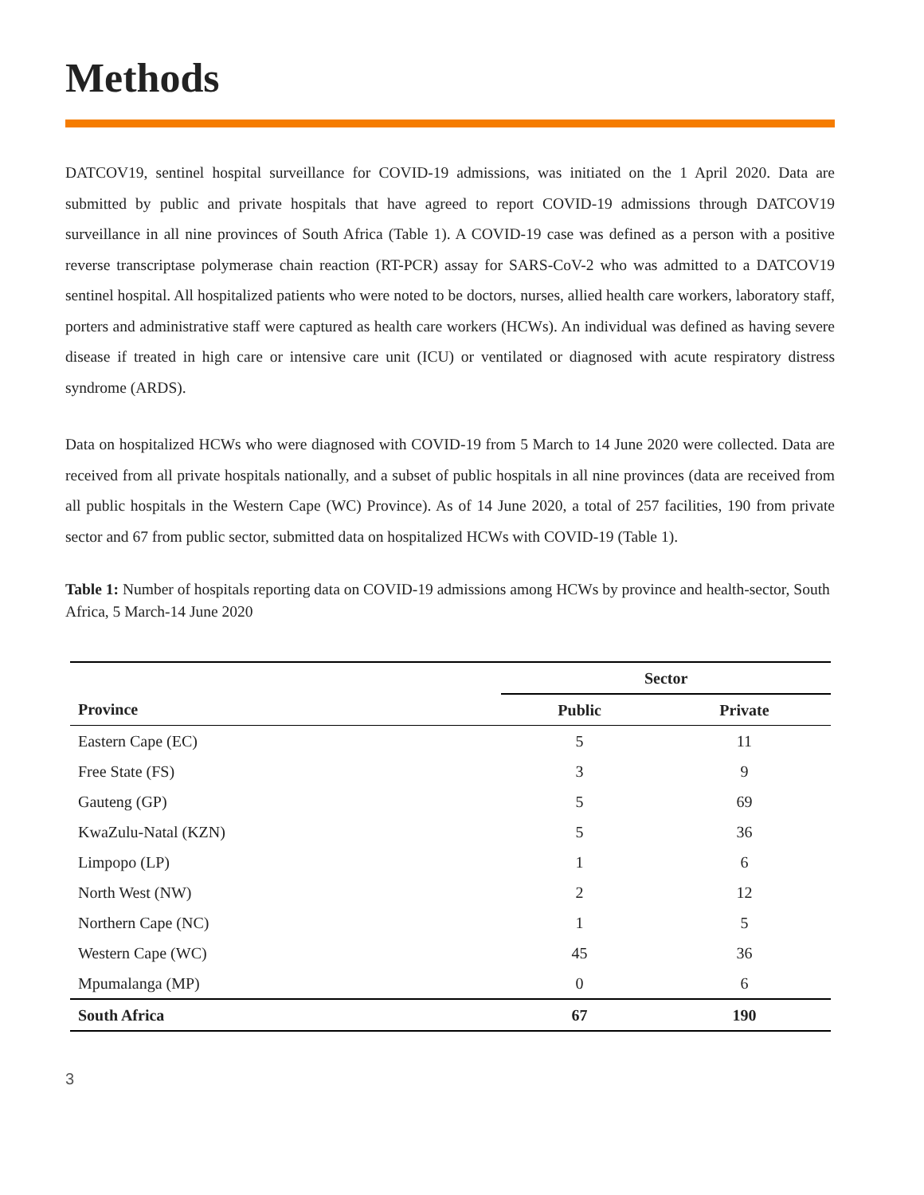Methods
DATCOV19, sentinel hospital surveillance for COVID-19 admissions, was initiated on the 1 April 2020. Data are submitted by public and private hospitals that have agreed to report COVID-19 admissions through DATCOV19 surveillance in all nine provinces of South Africa (Table 1). A COVID-19 case was defined as a person with a positive reverse transcriptase polymerase chain reaction (RT-PCR) assay for SARS-CoV-2 who was admitted to a DATCOV19 sentinel hospital. All hospitalized patients who were noted to be doctors, nurses, allied health care workers, laboratory staff, porters and administrative staff were captured as health care workers (HCWs). An individual was defined as having severe disease if treated in high care or intensive care unit (ICU) or ventilated or diagnosed with acute respiratory distress syndrome (ARDS).
Data on hospitalized HCWs who were diagnosed with COVID-19 from 5 March to 14 June 2020 were collected. Data are received from all private hospitals nationally, and a subset of public hospitals in all nine provinces (data are received from all public hospitals in the Western Cape (WC) Province). As of 14 June 2020, a total of 257 facilities, 190 from private sector and 67 from public sector, submitted data on hospitalized HCWs with COVID-19 (Table 1).
Table 1: Number of hospitals reporting data on COVID-19 admissions among HCWs by province and health-sector, South Africa, 5 March-14 June 2020
| | Sector | |
| --- | --- | --- |
| Province | Public | Private |
| Eastern Cape (EC) | 5 | 11 |
| Free State (FS) | 3 | 9 |
| Gauteng (GP) | 5 | 69 |
| KwaZulu-Natal (KZN) | 5 | 36 |
| Limpopo (LP) | 1 | 6 |
| North West (NW) | 2 | 12 |
| Northern Cape (NC) | 1 | 5 |
| Western Cape (WC) | 45 | 36 |
| Mpumalanga (MP) | 0 | 6 |
| South Africa | 67 | 190 |
3